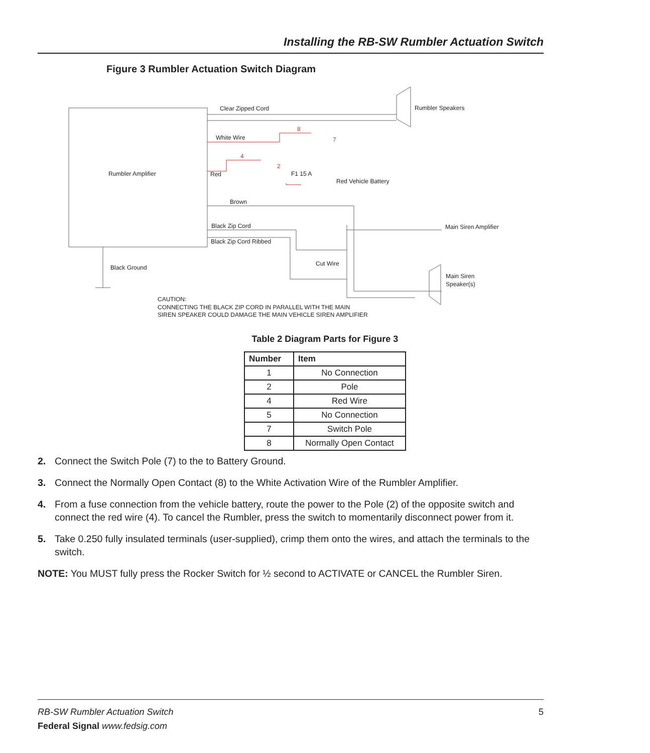Installing the RB-SW Rumbler Actuation Switch
Figure 3 Rumbler Actuation Switch Diagram
Clear Zipped Cord
Rumbler Speakers
White Wire
Rumbler Amplifier
Red
F1 15 A
Red Vehicle Battery
Brown
Black Zip Cord
Main Siren Amplifier
Black Zip Cord Ribbed
Cut Wire
Black Ground
Main Siren
Speaker(s)
CAUTION:
CONNECTING THE BLACK ZIP CORD IN PARALLEL WITH THE MAIN
SIREN SPEAKER COULD DAMAGE THE MAIN VEHICLE SIREN AMPLIFIER
8
7
4
2
Table 2 Diagram Parts for Figure 3
| Number | Item |
| --- | --- |
| 1 | No Connection |
| 2 | Pole |
| 4 | Red Wire |
| 5 | No Connection |
| 7 | Switch Pole |
| 8 | Normally Open Contact |
2. Connect the Switch Pole (7) to the to Battery Ground.
3. Connect the Normally Open Contact (8) to the White Activation Wire of the Rumbler Amplifier.
4. From a fuse connection from the vehicle battery, route the power to the Pole (2) of the opposite switch and connect the red wire (4). To cancel the Rumbler, press the switch to momentarily disconnect power from it.
5. Take 0.250 fully insulated terminals (user-supplied), crimp them onto the wires, and attach the terminals to the switch.
NOTE: You MUST fully press the Rocker Switch for ½ second to ACTIVATE or CANCEL the Rumbler Siren.
RB-SW Rumbler Actuation Switch 5
Federal Signal www.fedsig.com